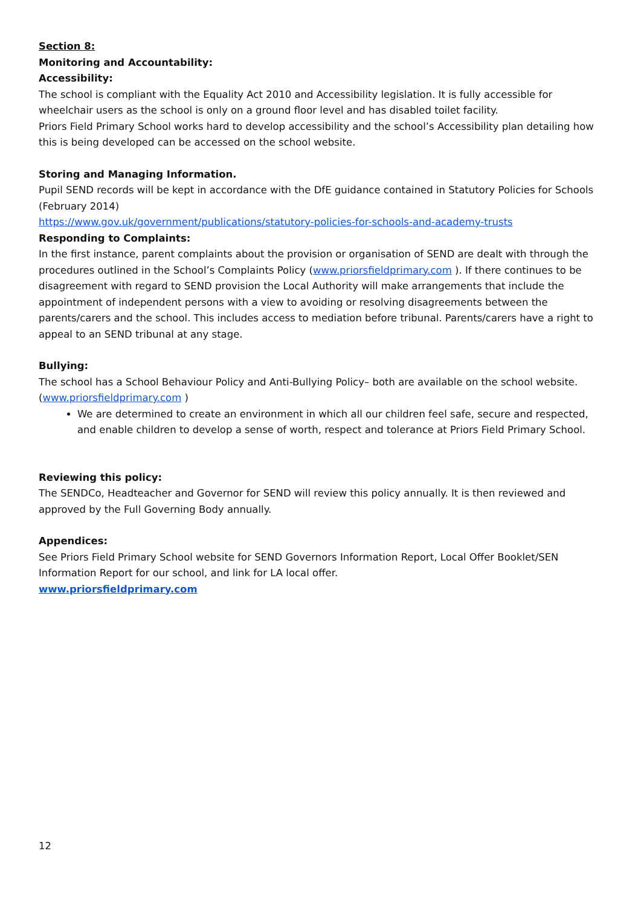Section 8:
Monitoring and Accountability:
Accessibility:
The school is compliant with the Equality Act 2010 and Accessibility legislation. It is fully accessible for wheelchair users as the school is only on a ground floor level and has disabled toilet facility.
Priors Field Primary School works hard to develop accessibility and the school’s Accessibility plan detailing how this is being developed can be accessed on the school website.
Storing and Managing Information.
Pupil SEND records will be kept in accordance with the DfE guidance contained in Statutory Policies for Schools (February 2014)
https://www.gov.uk/government/publications/statutory-policies-for-schools-and-academy-trusts
Responding to Complaints:
In the first instance, parent complaints about the provision or organisation of SEND are dealt with through the procedures outlined in the School’s Complaints Policy (www.priorsfieldprimary.com ). If there continues to be disagreement with regard to SEND provision the Local Authority will make arrangements that include the appointment of independent persons with a view to avoiding or resolving disagreements between the parents/carers and the school. This includes access to mediation before tribunal. Parents/carers have a right to appeal to an SEND tribunal at any stage.
Bullying:
The school has a School Behaviour Policy and Anti-Bullying Policy– both are available on the school website.(www.priorsfieldprimary.com )
We are determined to create an environment in which all our children feel safe, secure and respected, and enable children to develop a sense of worth, respect and tolerance at Priors Field Primary School.
Reviewing this policy:
The SENDCo, Headteacher and Governor for SEND will review this policy annually. It is then reviewed and approved by the Full Governing Body annually.
Appendices:
See Priors Field Primary School website for SEND Governors Information Report, Local Offer Booklet/SEN Information Report for our school, and link for LA local offer.
www.priorsfieldprimary.com
12